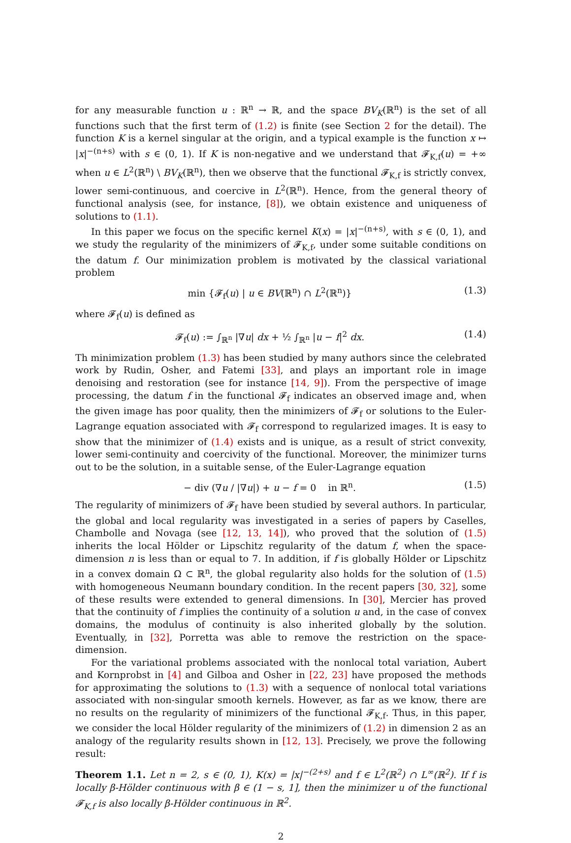for any measurable function u : ℝ<sup>n</sup> → ℝ, and the space BV<sub>K</sub>(ℝ<sup>n</sup>) is the set of all functions such that the first term of (1.2) is finite (see Section 2 for the detail). The function K is a kernel singular at the origin, and a typical example is the function x ↦ |x|<sup>−(n+s)</sup> with s ∈ (0, 1). If K is non-negative and we understand that 𝓕<sub>K,f</sub>(u) = +∞ when u ∈ L<sup>2</sup>(ℝ<sup>n</sup>) \ BV<sub>K</sub>(ℝ<sup>n</sup>), then we observe that the functional 𝓕<sub>K,f</sub> is strictly convex, lower semi-continuous, and coercive in L<sup>2</sup>(ℝ<sup>n</sup>). Hence, from the general theory of functional analysis (see, for instance, [8]), we obtain existence and uniqueness of solutions to (1.1).
In this paper we focus on the specific kernel K(x) = |x|<sup>−(n+s)</sup>, with s ∈ (0, 1), and we study the regularity of the minimizers of 𝓕<sub>K,f</sub>, under some suitable conditions on the datum f. Our minimization problem is motivated by the classical variational problem
min {𝓕<sub>f</sub>(u) | u ∈ BV(ℝ<sup>n</sup>) ∩ L<sup>2</sup>(ℝ<sup>n</sup>)} (1.3)
where 𝓕<sub>f</sub>(u) is defined as
𝓕<sub>f</sub>(u) := ∫<sub>ℝ<sup>n</sup></sub> |∇u| dx + ½ ∫<sub>ℝ<sup>n</sup></sub> |u − f|<sup>2</sup> dx. (1.4)
Th minimization problem (1.3) has been studied by many authors since the celebrated work by Rudin, Osher, and Fatemi [33], and plays an important role in image denoising and restoration (see for instance [14, 9]). From the perspective of image processing, the datum f in the functional 𝓕<sub>f</sub> indicates an observed image and, when the given image has poor quality, then the minimizers of 𝓕<sub>f</sub> or solutions to the Euler-Lagrange equation associated with 𝓕<sub>f</sub> correspond to regularized images. It is easy to show that the minimizer of (1.4) exists and is unique, as a result of strict convexity, lower semi-continuity and coercivity of the functional. Moreover, the minimizer turns out to be the solution, in a suitable sense, of the Euler-Lagrange equation
− div (∇u / |∇u|) + u − f = 0 in ℝ<sup>n</sup>. (1.5)
The regularity of minimizers of 𝓕<sub>f</sub> have been studied by several authors. In particular, the global and local regularity was investigated in a series of papers by Caselles, Chambolle and Novaga (see [12, 13, 14]), who proved that the solution of (1.5) inherits the local Hölder or Lipschitz regularity of the datum f, when the space-dimension n is less than or equal to 7. In addition, if f is globally Hölder or Lipschitz in a convex domain Ω ⊂ ℝ<sup>n</sup>, the global regularity also holds for the solution of (1.5) with homogeneous Neumann boundary condition. In the recent papers [30, 32], some of these results were extended to general dimensions. In [30], Mercier has proved that the continuity of f implies the continuity of a solution u and, in the case of convex domains, the modulus of continuity is also inherited globally by the solution. Eventually, in [32], Porretta was able to remove the restriction on the space-dimension.
For the variational problems associated with the nonlocal total variation, Aubert and Kornprobst in [4] and Gilboa and Osher in [22, 23] have proposed the methods for approximating the solutions to (1.3) with a sequence of nonlocal total variations associated with non-singular smooth kernels. However, as far as we know, there are no results on the regularity of minimizers of the functional 𝓕<sub>K,f</sub>. Thus, in this paper, we consider the local Hölder regularity of the minimizers of (1.2) in dimension 2 as an analogy of the regularity results shown in [12, 13]. Precisely, we prove the following result:
Theorem 1.1. Let n = 2, s ∈ (0, 1), K(x) = |x|<sup>−(2+s)</sup> and f ∈ L<sup>2</sup>(ℝ<sup>2</sup>) ∩ L<sup>∞</sup>(ℝ<sup>2</sup>). If f is locally β-Hölder continuous with β ∈ (1 − s, 1], then the minimizer u of the functional 𝓕<sub>K,f</sub> is also locally β-Hölder continuous in ℝ<sup>2</sup>.
2